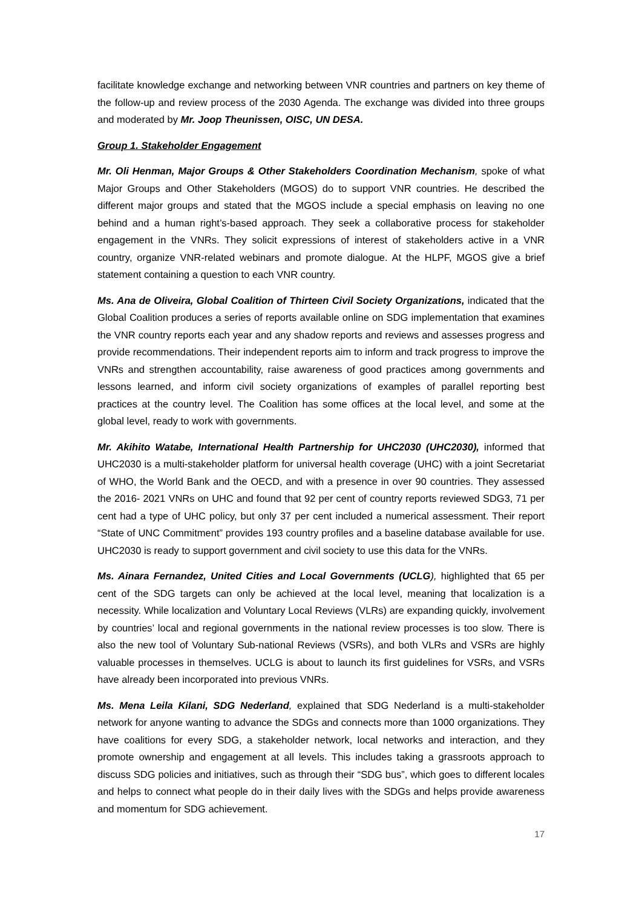facilitate knowledge exchange and networking between VNR countries and partners on key theme of the follow-up and review process of the 2030 Agenda. The exchange was divided into three groups and moderated by Mr. Joop Theunissen, OISC, UN DESA.
Group 1. Stakeholder Engagement
Mr. Oli Henman, Major Groups & Other Stakeholders Coordination Mechanism, spoke of what Major Groups and Other Stakeholders (MGOS) do to support VNR countries. He described the different major groups and stated that the MGOS include a special emphasis on leaving no one behind and a human right’s-based approach. They seek a collaborative process for stakeholder engagement in the VNRs. They solicit expressions of interest of stakeholders active in a VNR country, organize VNR-related webinars and promote dialogue. At the HLPF, MGOS give a brief statement containing a question to each VNR country.
Ms. Ana de Oliveira, Global Coalition of Thirteen Civil Society Organizations, indicated that the Global Coalition produces a series of reports available online on SDG implementation that examines the VNR country reports each year and any shadow reports and reviews and assesses progress and provide recommendations. Their independent reports aim to inform and track progress to improve the VNRs and strengthen accountability, raise awareness of good practices among governments and lessons learned, and inform civil society organizations of examples of parallel reporting best practices at the country level. The Coalition has some offices at the local level, and some at the global level, ready to work with governments.
Mr. Akihito Watabe, International Health Partnership for UHC2030 (UHC2030), informed that UHC2030 is a multi-stakeholder platform for universal health coverage (UHC) with a joint Secretariat of WHO, the World Bank and the OECD, and with a presence in over 90 countries. They assessed the 2016- 2021 VNRs on UHC and found that 92 per cent of country reports reviewed SDG3, 71 per cent had a type of UHC policy, but only 37 per cent included a numerical assessment. Their report “State of UNC Commitment” provides 193 country profiles and a baseline database available for use. UHC2030 is ready to support government and civil society to use this data for the VNRs.
Ms. Ainara Fernandez, United Cities and Local Governments (UCLG), highlighted that 65 per cent of the SDG targets can only be achieved at the local level, meaning that localization is a necessity. While localization and Voluntary Local Reviews (VLRs) are expanding quickly, involvement by countries’ local and regional governments in the national review processes is too slow. There is also the new tool of Voluntary Sub-national Reviews (VSRs), and both VLRs and VSRs are highly valuable processes in themselves. UCLG is about to launch its first guidelines for VSRs, and VSRs have already been incorporated into previous VNRs.
Ms. Mena Leila Kilani, SDG Nederland, explained that SDG Nederland is a multi-stakeholder network for anyone wanting to advance the SDGs and connects more than 1000 organizations. They have coalitions for every SDG, a stakeholder network, local networks and interaction, and they promote ownership and engagement at all levels. This includes taking a grassroots approach to discuss SDG policies and initiatives, such as through their “SDG bus”, which goes to different locales and helps to connect what people do in their daily lives with the SDGs and helps provide awareness and momentum for SDG achievement.
17